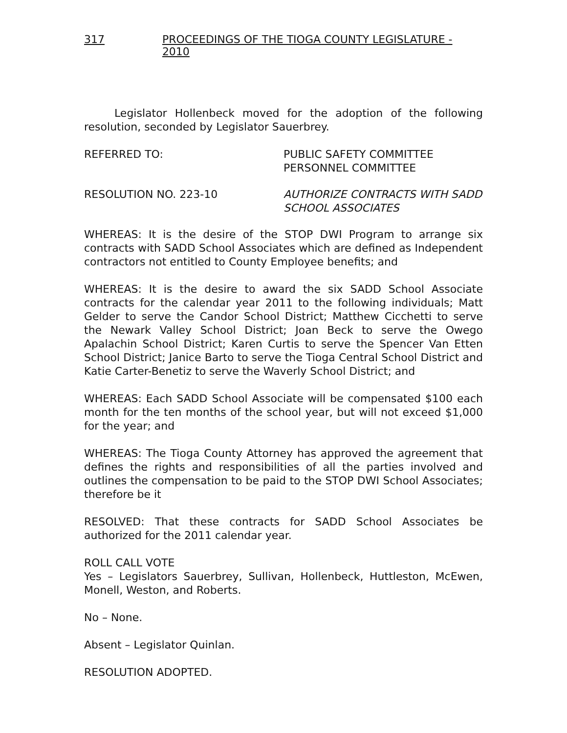317 PROCEEDINGS OF THE TIOGA COUNTY LEGISLATURE - 2010
Legislator Hollenbeck moved for the adoption of the following resolution, seconded by Legislator Sauerbrey.
REFERRED TO: PUBLIC SAFETY COMMITTEE
PERSONNEL COMMITTEE
RESOLUTION NO. 223-10 AUTHORIZE CONTRACTS WITH SADD
SCHOOL ASSOCIATES
WHEREAS: It is the desire of the STOP DWI Program to arrange six contracts with SADD School Associates which are defined as Independent contractors not entitled to County Employee benefits; and
WHEREAS: It is the desire to award the six SADD School Associate contracts for the calendar year 2011 to the following individuals; Matt Gelder to serve the Candor School District; Matthew Cicchetti to serve the Newark Valley School District; Joan Beck to serve the Owego Apalachin School District; Karen Curtis to serve the Spencer Van Etten School District; Janice Barto to serve the Tioga Central School District and Katie Carter-Benetiz to serve the Waverly School District; and
WHEREAS: Each SADD School Associate will be compensated $100 each month for the ten months of the school year, but will not exceed $1,000 for the year; and
WHEREAS: The Tioga County Attorney has approved the agreement that defines the rights and responsibilities of all the parties involved and outlines the compensation to be paid to the STOP DWI School Associates; therefore be it
RESOLVED: That these contracts for SADD School Associates be authorized for the 2011 calendar year.
ROLL CALL VOTE
Yes – Legislators Sauerbrey, Sullivan, Hollenbeck, Huttleston, McEwen, Monell, Weston, and Roberts.
No – None.
Absent – Legislator Quinlan.
RESOLUTION ADOPTED.